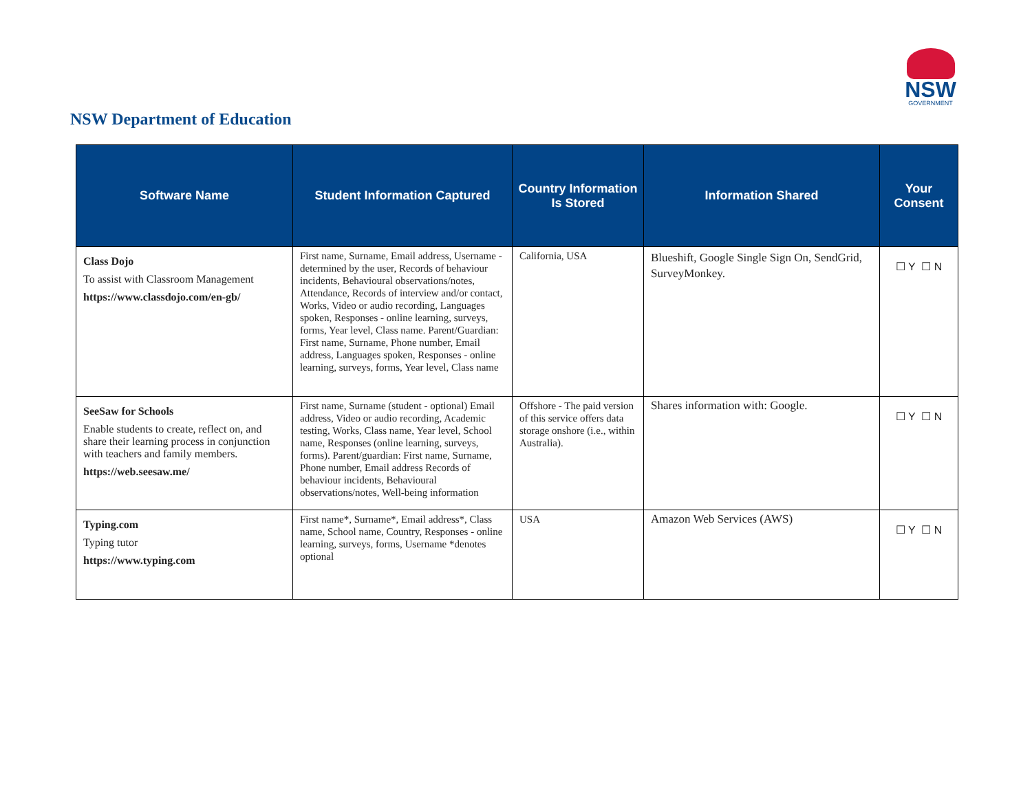NSW
GOVERNMENT
NSW Department of Education
| Software Name | Student Information Captured | Country Information Is Stored | Information Shared | Your Consent |
| --- | --- | --- | --- | --- |
| Class Dojo To assist with Classroom Management https://www.classdojo.com/en-gb/ | First name, Surname, Email address, Username - determined by the user, Records of behaviour incidents, Behavioural observations/notes, Attendance, Records of interview and/or contact, Works, Video or audio recording, Languages spoken, Responses - online learning, surveys, forms, Year level, Class name. Parent/Guardian: First name, Surname, Phone number, Email address, Languages spoken, Responses - online learning, surveys, forms, Year level, Class name | California, USA | Blueshift, Google Single Sign On, SendGrid, SurveyMonkey. | ☐ Y ☐ N |
| SeeSaw for Schools Enable students to create, reflect on, and share their learning process in conjunction with teachers and family members. https://web.seesaw.me/ | First name, Surname (student - optional) Email address, Video or audio recording, Academic testing, Works, Class name, Year level, School name, Responses (online learning, surveys, forms). Parent/guardian: First name, Surname, Phone number, Email address Records of behaviour incidents, Behavioural observations/notes, Well-being information | Offshore - The paid version of this service offers data storage onshore (i.e., within Australia). | Shares information with: Google. | ☐ Y ☐ N |
| Typing.com Typing tutor https://www.typing.com | First name*, Surname*, Email address*, Class name, School name, Country, Responses - online learning, surveys, forms, Username *denotes optional | USA | Amazon Web Services (AWS) | ☐ Y ☐ N |